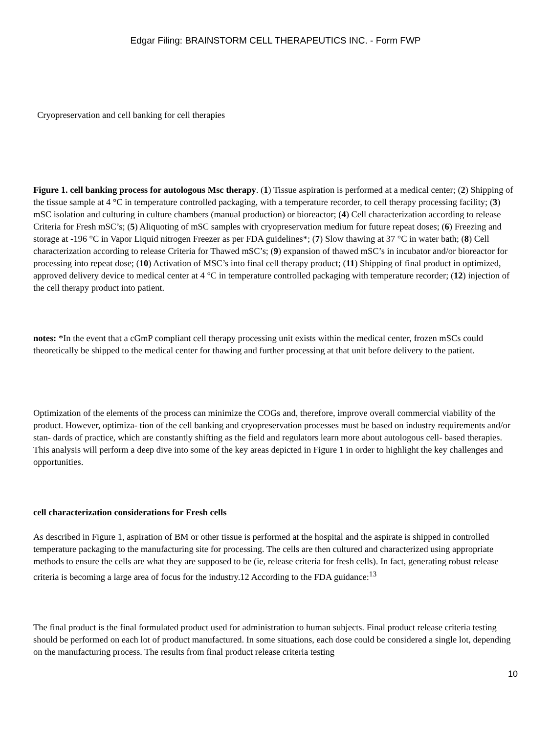Edgar Filing: BRAINSTORM CELL THERAPEUTICS INC. - Form FWP
Cryopreservation and cell banking for cell therapies
Figure 1. cell banking process for autologous Msc therapy. (1) Tissue aspiration is performed at a medical center; (2) Shipping of the tissue sample at 4 °C in temperature controlled packaging, with a temperature recorder, to cell therapy processing facility; (3) mSC isolation and culturing in culture chambers (manual production) or bioreactor; (4) Cell characterization according to release Criteria for Fresh mSC’s; (5) Aliquoting of mSC samples with cryopreservation medium for future repeat doses; (6) Freezing and storage at -196 °C in Vapor Liquid nitrogen Freezer as per FDA guidelines*; (7) Slow thawing at 37 °C in water bath; (8) Cell characterization according to release Criteria for Thawed mSC’s; (9) expansion of thawed mSC’s in incubator and/or bioreactor for processing into repeat dose; (10) Activation of MSC’s into final cell therapy product; (11) Shipping of final product in optimized, approved delivery device to medical center at 4 °C in temperature controlled packaging with temperature recorder; (12) injection of the cell therapy product into patient.
notes: *In the event that a cGmP compliant cell therapy processing unit exists within the medical center, frozen mSCs could theoretically be shipped to the medical center for thawing and further processing at that unit before delivery to the patient.
Optimization of the elements of the process can minimize the COGs and, therefore, improve overall commercial viability of the product. However, optimiza- tion of the cell banking and cryopreservation processes must be based on industry requirements and/or stan- dards of practice, which are constantly shifting as the field and regulators learn more about autologous cell- based therapies. This analysis will perform a deep dive into some of the key areas depicted in Figure 1 in order to highlight the key challenges and opportunities.
cell characterization considerations for Fresh cells
As described in Figure 1, aspiration of BM or other tissue is performed at the hospital and the aspirate is shipped in controlled temperature packaging to the manufacturing site for processing. The cells are then cultured and characterized using appropriate methods to ensure the cells are what they are supposed to be (ie, release criteria for fresh cells). In fact, generating robust release criteria is becoming a large area of focus for the industry.12 According to the FDA guidance:<sup>13</sup>
The final product is the final formulated product used for administration to human subjects. Final product release criteria testing should be performed on each lot of product manufactured. In some situations, each dose could be considered a single lot, depending on the manufacturing process. The results from final product release criteria testing
10